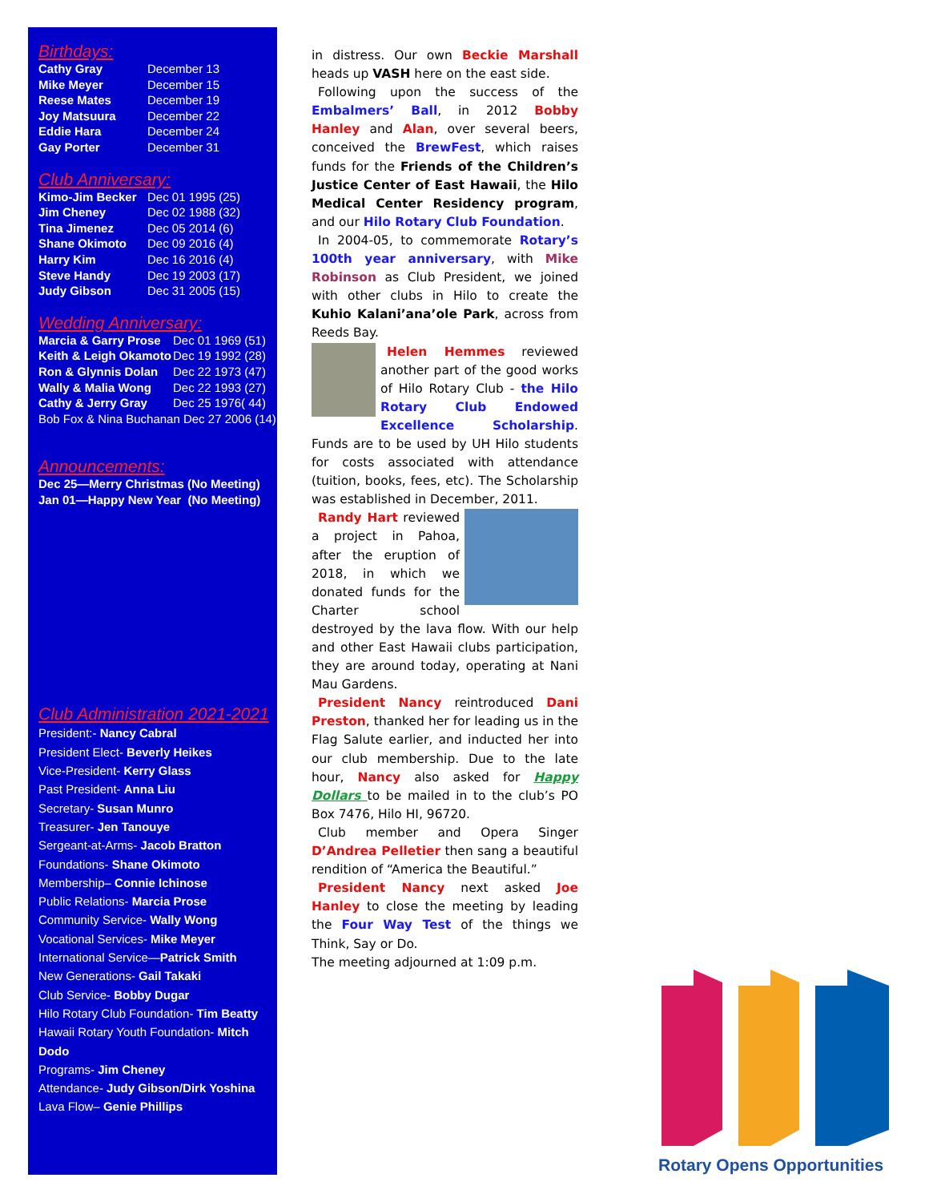Birthdays:
| Cathy Gray | December 13 |
| Mike Meyer | December 15 |
| Reese Mates | December 19 |
| Joy Matsuura | December 22 |
| Eddie Hara | December 24 |
| Gay Porter | December 31 |
Club Anniversary:
| Kimo-Jim Becker | Dec 01 1995 (25) |
| Jim Cheney | Dec 02 1988 (32) |
| Tina Jimenez | Dec 05 2014 (6) |
| Shane Okimoto | Dec 09 2016 (4) |
| Harry Kim | Dec 16 2016 (4) |
| Steve Handy | Dec 19 2003 (17) |
| Judy Gibson | Dec 31 2005 (15) |
Wedding Anniversary:
| Marcia & Garry Prose | Dec 01 1969 (51) |
| Keith & Leigh Okamoto | Dec 19 1992 (28) |
| Ron & Glynnis Dolan | Dec 22 1973 (47) |
| Wally & Malia Wong | Dec 22 1993 (27) |
| Cathy & Jerry Gray | Dec 25 1976( 44) |
| Bob Fox & Nina Buchanan Dec 27 2006 (14) | |
Announcements:
Dec 25—Merry Christmas (No Meeting)
Jan 01—Happy New Year (No Meeting)
Club Administration 2021-2021
President:- Nancy Cabral
President Elect- Beverly Heikes
Vice-President- Kerry Glass
Past President- Anna Liu
Secretary- Susan Munro
Treasurer- Jen Tanouye
Sergeant-at-Arms- Jacob Bratton
Foundations- Shane Okimoto
Membership– Connie Ichinose
Public Relations- Marcia Prose
Community Service- Wally Wong
Vocational Services- Mike Meyer
International Service—Patrick Smith
New Generations- Gail Takaki
Club Service- Bobby Dugar
Hilo Rotary Club Foundation- Tim Beatty
Hawaii Rotary Youth Foundation- Mitch Dodo
Programs- Jim Cheney
Attendance- Judy Gibson/Dirk Yoshina
Lava Flow– Genie Phillips
in distress. Our own Beckie Marshall heads up VASH here on the east side.
Following upon the success of the Embalmers’ Ball, in 2012 Bobby Hanley and Alan, over several beers, conceived the BrewFest, which raises funds for the Friends of the Children’s Justice Center of East Hawaii, the Hilo Medical Center Residency program, and our Hilo Rotary Club Foundation.
In 2004-05, to commemorate Rotary’s 100th year anniversary, with Mike Robinson as Club President, we joined with other clubs in Hilo to create the Kuhio Kalani’ana’ole Park, across from Reeds Bay.
Helen Hemmes reviewed another part of the good works of Hilo Rotary Club - the Hilo Rotary Club Endowed Excellence Scholarship. Funds are to be used by UH Hilo students for costs associated with attendance (tuition, books, fees, etc). The Scholarship was established in December, 2011.
Randy Hart reviewed a project in Pahoa, after the eruption of 2018, in which we donated funds for the Charter school destroyed by the lava flow. With our help and other East Hawaii clubs participation, they are around today, operating at Nani Mau Gardens.
President Nancy reintroduced Dani Preston, thanked her for leading us in the Flag Salute earlier, and inducted her into our club membership. Due to the late hour, Nancy also asked for Happy Dollars to be mailed in to the club’s PO Box 7476, Hilo HI, 96720.
Club member and Opera Singer D’Andrea Pelletier then sang a beautiful rendition of “America the Beautiful.”
President Nancy next asked Joe Hanley to close the meeting by leading the Four Way Test of the things we Think, Say or Do.
The meeting adjourned at 1:09 p.m.
Rotary Opens Opportunities